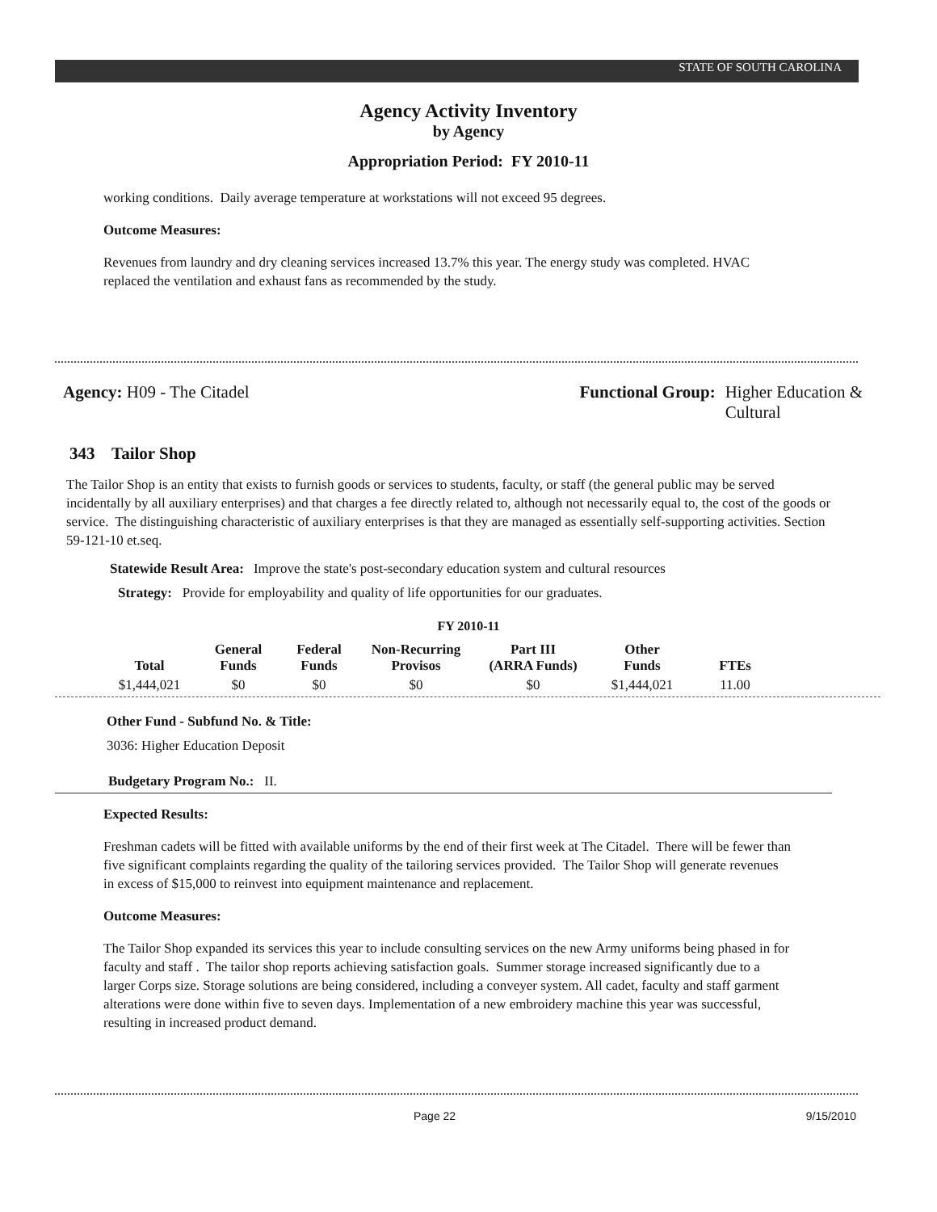STATE OF SOUTH CAROLINA
Agency Activity Inventory
by Agency
Appropriation Period: FY 2010-11
working conditions. Daily average temperature at workstations will not exceed 95 degrees.
Outcome Measures:
Revenues from laundry and dry cleaning services increased 13.7% this year. The energy study was completed. HVAC replaced the ventilation and exhaust fans as recommended by the study.
Agency: H09 - The Citadel Functional Group: Higher Education &
Cultural
343 Tailor Shop
The Tailor Shop is an entity that exists to furnish goods or services to students, faculty, or staff (the general public may be served incidentally by all auxiliary enterprises) and that charges a fee directly related to, although not necessarily equal to, the cost of the goods or service. The distinguishing characteristic of auxiliary enterprises is that they are managed as essentially self-supporting activities. Section 59-121-10 et.seq.
Statewide Result Area: Improve the state's post-secondary education system and cultural resources
Strategy: Provide for employability and quality of life opportunities for our graduates.
FY 2010-11
| Total | General Funds | Federal Funds | Non-Recurring Provisos | Part III (ARRA Funds) | Other Funds | FTEs |
| --- | --- | --- | --- | --- | --- | --- |
| $1,444,021 | $0 | $0 | $0 | $0 | $1,444,021 | 11.00 |
Other Fund - Subfund No. & Title:
3036: Higher Education Deposit
Budgetary Program No.: II.
Expected Results:
Freshman cadets will be fitted with available uniforms by the end of their first week at The Citadel. There will be fewer than five significant complaints regarding the quality of the tailoring services provided. The Tailor Shop will generate revenues in excess of $15,000 to reinvest into equipment maintenance and replacement.
Outcome Measures:
The Tailor Shop expanded its services this year to include consulting services on the new Army uniforms being phased in for faculty and staff . The tailor shop reports achieving satisfaction goals. Summer storage increased significantly due to a larger Corps size. Storage solutions are being considered, including a conveyer system. All cadet, faculty and staff garment alterations were done within five to seven days. Implementation of a new embroidery machine this year was successful, resulting in increased product demand.
Page 22 9/15/2010